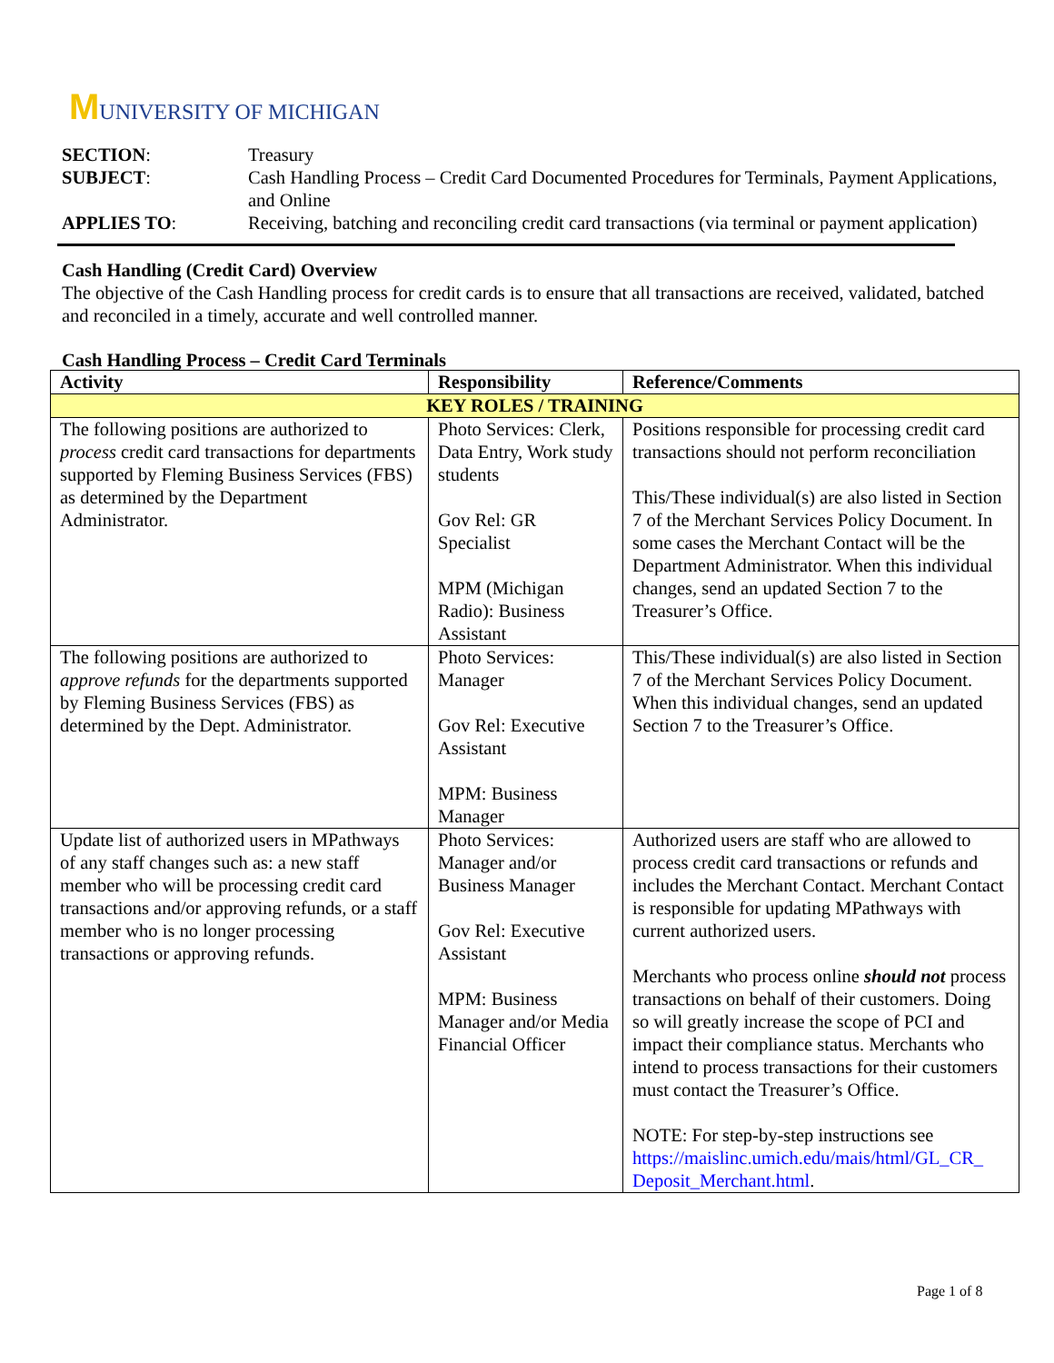MUNIVERSITY OF MICHIGAN
| SECTION : | Treasury |
| SUBJECT : | Cash Handling Process – Credit Card Documented Procedures for Terminals, Payment Applications, and Online |
| APPLIES TO : | Receiving, batching and reconciling credit card transactions (via terminal or payment application) |
Cash Handling (Credit Card) Overview
The objective of the Cash Handling process for credit cards is to ensure that all transactions are received, validated, batched and reconciled in a timely, accurate and well controlled manner.
Cash Handling Process – Credit Card Terminals
| Activity | Responsibility | Reference/Comments |
| --- | --- | --- |
| KEY ROLES / TRAINING | | |
| The following positions are authorized to process credit card transactions for departments supported by Fleming Business Services (FBS) as determined by the Department Administrator. | Photo Services: Clerk, Data Entry, Work study students Gov Rel: GR Specialist MPM (Michigan Radio): Business Assistant | Positions responsible for processing credit card transactions should not perform reconciliation This/These individual(s) are also listed in Section 7 of the Merchant Services Policy Document. In some cases the Merchant Contact will be the Department Administrator. When this individual changes, send an updated Section 7 to the Treasurer’s Office. |
| The following positions are authorized to approve refunds for the departments supported by Fleming Business Services (FBS) as determined by the Dept. Administrator. | Photo Services: Manager Gov Rel: Executive Assistant MPM: Business Manager | This/These individual(s) are also listed in Section 7 of the Merchant Services Policy Document. When this individual changes, send an updated Section 7 to the Treasurer’s Office. |
| Update list of authorized users in MPathways of any staff changes such as: a new staff member who will be processing credit card transactions and/or approving refunds, or a staff member who is no longer processing transactions or approving refunds. | Photo Services: Manager and/or Business Manager Gov Rel: Executive Assistant MPM: Business Manager and/or Media Financial Officer | Authorized users are staff who are allowed to process credit card transactions or refunds and includes the Merchant Contact. Merchant Contact is responsible for updating MPathways with current authorized users. Merchants who process online should not process transactions on behalf of their customers. Doing so will greatly increase the scope of PCI and impact their compliance status. Merchants who intend to process transactions for their customers must contact the Treasurer’s Office. NOTE: For step-by-step instructions see https://maislinc.umich.edu/mais/html/GL_CR_ Deposit_Merchant.html . |
Page 1 of 8